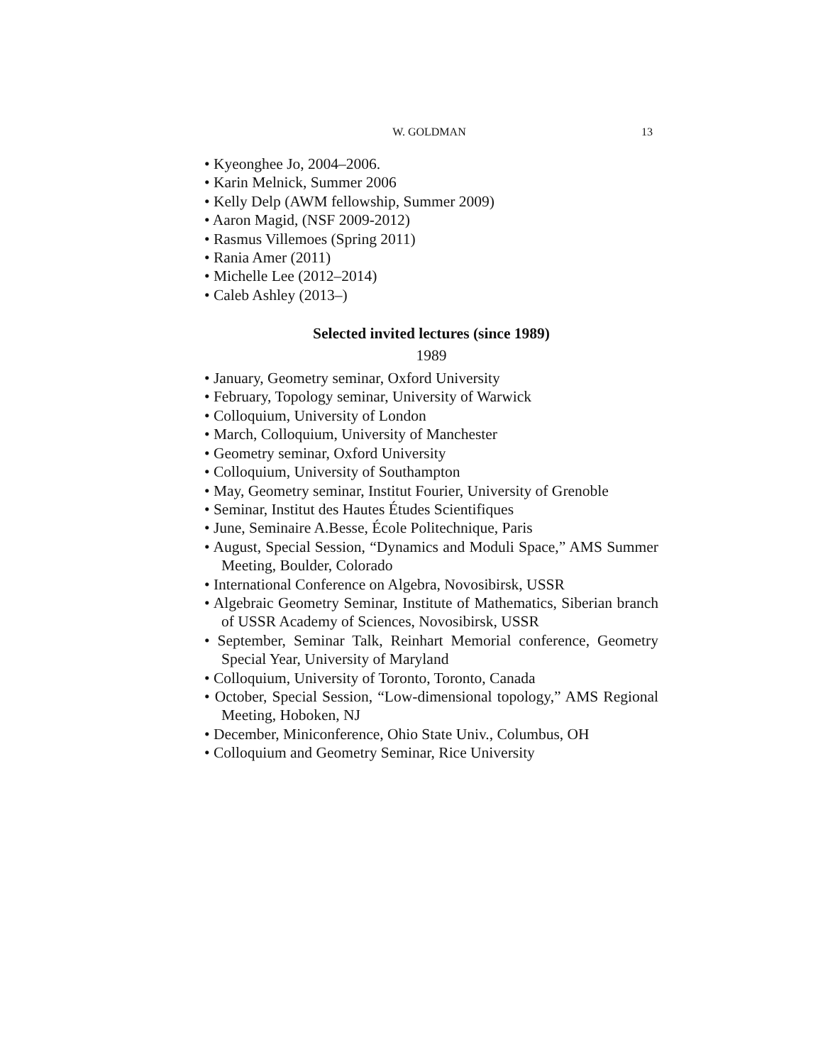W. GOLDMAN
13
• Kyeonghee Jo, 2004–2006.
• Karin Melnick, Summer 2006
• Kelly Delp (AWM fellowship, Summer 2009)
• Aaron Magid, (NSF 2009-2012)
• Rasmus Villemoes (Spring 2011)
• Rania Amer (2011)
• Michelle Lee (2012–2014)
• Caleb Ashley (2013–)
Selected invited lectures (since 1989)
1989
• January, Geometry seminar, Oxford University
• February, Topology seminar, University of Warwick
• Colloquium, University of London
• March, Colloquium, University of Manchester
• Geometry seminar, Oxford University
• Colloquium, University of Southampton
• May, Geometry seminar, Institut Fourier, University of Grenoble
• Seminar, Institut des Hautes Études Scientifiques
• June, Seminaire A.Besse, École Politechnique, Paris
• August, Special Session, “Dynamics and Moduli Space,” AMS Summer Meeting, Boulder, Colorado
• International Conference on Algebra, Novosibirsk, USSR
• Algebraic Geometry Seminar, Institute of Mathematics, Siberian branch of USSR Academy of Sciences, Novosibirsk, USSR
• September, Seminar Talk, Reinhart Memorial conference, Geometry Special Year, University of Maryland
• Colloquium, University of Toronto, Toronto, Canada
• October, Special Session, “Low-dimensional topology,” AMS Regional Meeting, Hoboken, NJ
• December, Miniconference, Ohio State Univ., Columbus, OH
• Colloquium and Geometry Seminar, Rice University